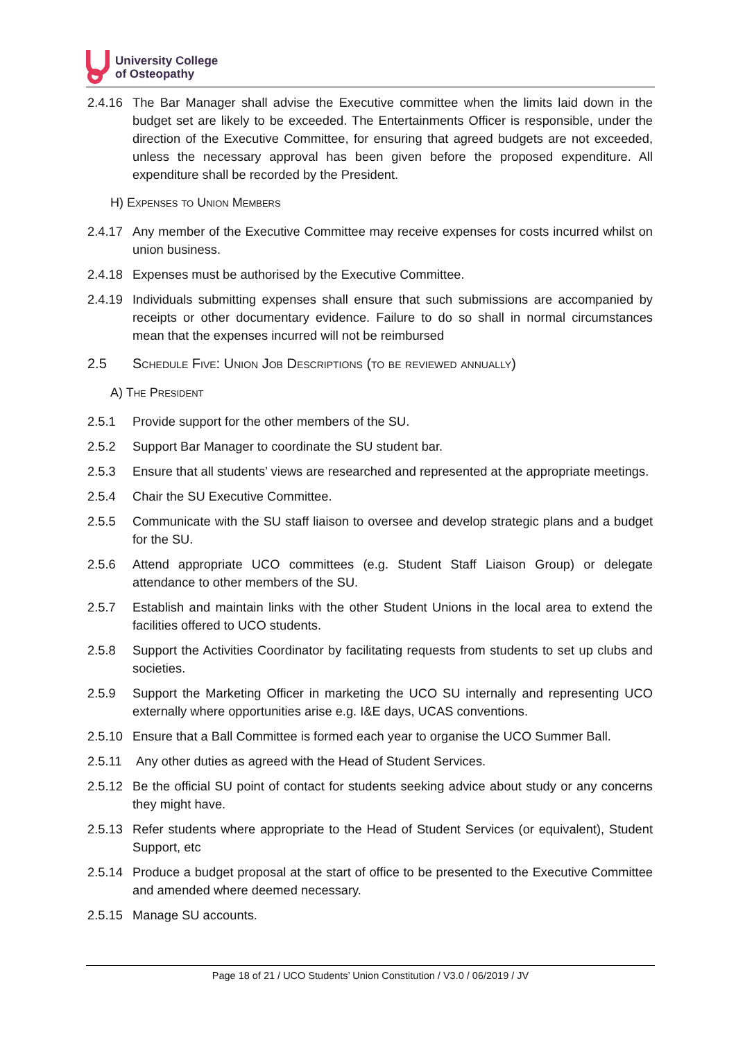University College
of Osteopathy
2.4.16 The Bar Manager shall advise the Executive committee when the limits laid down in the budget set are likely to be exceeded. The Entertainments Officer is responsible, under the direction of the Executive Committee, for ensuring that agreed budgets are not exceeded, unless the necessary approval has been given before the proposed expenditure. All expenditure shall be recorded by the President.
H) Expenses to Union Members
2.4.17 Any member of the Executive Committee may receive expenses for costs incurred whilst on union business.
2.4.18 Expenses must be authorised by the Executive Committee.
2.4.19 Individuals submitting expenses shall ensure that such submissions are accompanied by receipts or other documentary evidence. Failure to do so shall in normal circumstances mean that the expenses incurred will not be reimbursed
2.5 Schedule Five: Union Job Descriptions (to be reviewed annually)
A) The President
2.5.1 Provide support for the other members of the SU.
2.5.2 Support Bar Manager to coordinate the SU student bar.
2.5.3 Ensure that all students’ views are researched and represented at the appropriate meetings.
2.5.4 Chair the SU Executive Committee.
2.5.5 Communicate with the SU staff liaison to oversee and develop strategic plans and a budget for the SU.
2.5.6 Attend appropriate UCO committees (e.g. Student Staff Liaison Group) or delegate attendance to other members of the SU.
2.5.7 Establish and maintain links with the other Student Unions in the local area to extend the facilities offered to UCO students.
2.5.8 Support the Activities Coordinator by facilitating requests from students to set up clubs and societies.
2.5.9 Support the Marketing Officer in marketing the UCO SU internally and representing UCO externally where opportunities arise e.g. I&E days, UCAS conventions.
2.5.10 Ensure that a Ball Committee is formed each year to organise the UCO Summer Ball.
2.5.11 Any other duties as agreed with the Head of Student Services.
2.5.12 Be the official SU point of contact for students seeking advice about study or any concerns they might have.
2.5.13 Refer students where appropriate to the Head of Student Services (or equivalent), Student Support, etc
2.5.14 Produce a budget proposal at the start of office to be presented to the Executive Committee and amended where deemed necessary.
2.5.15 Manage SU accounts.
Page 18 of 21 / UCO Students’ Union Constitution / V3.0 / 06/2019 / JV